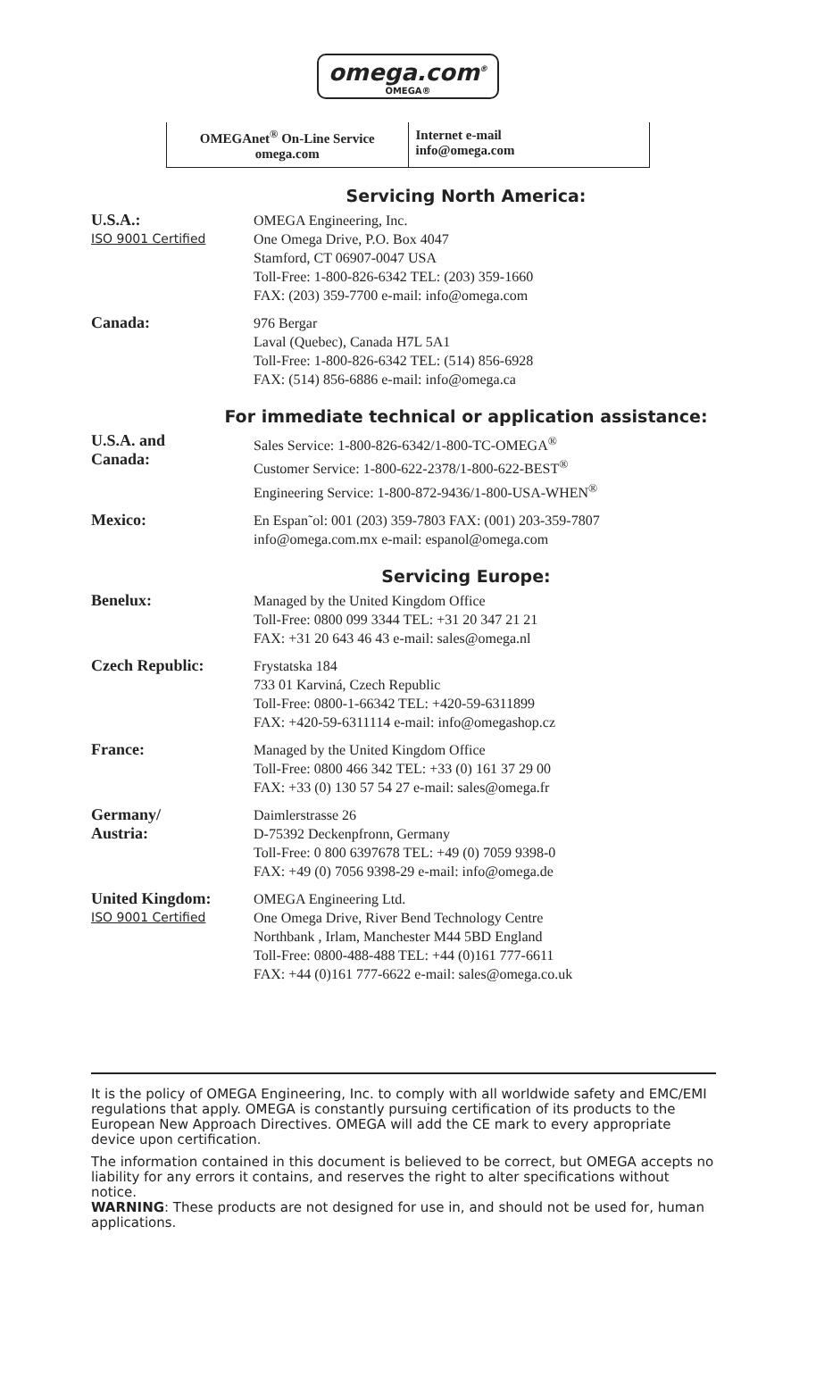omega.com<sup>®</sup>
OMEGA®
OMEGAnet<sup>®</sup> On-Line Service
omega.com
Internet e-mail
info@omega.com
Servicing North America:
U.S.A.:
ISO 9001 Certified
OMEGA Engineering, Inc.
One Omega Drive, P.O. Box 4047
Stamford, CT 06907-0047 USA
Toll-Free: 1-800-826-6342 TEL: (203) 359-1660
FAX: (203) 359-7700 e-mail: info@omega.com
Canada: 976 Bergar
Laval (Quebec), Canada H7L 5A1
Toll-Free: 1-800-826-6342 TEL: (514) 856-6928
FAX: (514) 856-6886 e-mail: info@omega.ca
For immediate technical or application assistance:
U.S.A. and
Canada:
Sales Service: 1-800-826-6342/1-800-TC-OMEGA<sup>®</sup>
Customer Service: 1-800-622-2378/1-800-622-BEST<sup>®</sup>
Engineering Service: 1-800-872-9436/1-800-USA-WHEN<sup>®</sup>
Mexico: En Espan˜ol: 001 (203) 359-7803 FAX: (001) 203-359-7807
info@omega.com.mx e-mail: espanol@omega.com
Servicing Europe:
Benelux: Managed by the United Kingdom Office
Toll-Free: 0800 099 3344 TEL: +31 20 347 21 21
FAX: +31 20 643 46 43 e-mail: sales@omega.nl
Czech Republic: Frystatska 184
733 01 Karviná, Czech Republic
Toll-Free: 0800-1-66342 TEL: +420-59-6311899
FAX: +420-59-6311114 e-mail: info@omegashop.cz
France: Managed by the United Kingdom Office
Toll-Free: 0800 466 342 TEL: +33 (0) 161 37 29 00
FAX: +33 (0) 130 57 54 27 e-mail: sales@omega.fr
Germany/
Austria:
Daimlerstrasse 26
D-75392 Deckenpfronn, Germany
Toll-Free: 0 800 6397678 TEL: +49 (0) 7059 9398-0
FAX: +49 (0) 7056 9398-29 e-mail: info@omega.de
United Kingdom:
ISO 9001 Certified
OMEGA Engineering Ltd.
One Omega Drive, River Bend Technology Centre
Northbank , Irlam, Manchester M44 5BD England
Toll-Free: 0800-488-488 TEL: +44 (0)161 777-6611
FAX: +44 (0)161 777-6622 e-mail: sales@omega.co.uk
It is the policy of OMEGA Engineering, Inc. to comply with all worldwide safety and EMC/EMI regulations that apply. OMEGA is constantly pursuing certification of its products to the European New Approach Directives. OMEGA will add the CE mark to every appropriate device upon certification.
The information contained in this document is believed to be correct, but OMEGA accepts no liability for any errors it contains, and reserves the right to alter specifications without notice.
WARNING: These products are not designed for use in, and should not be used for, human applications.